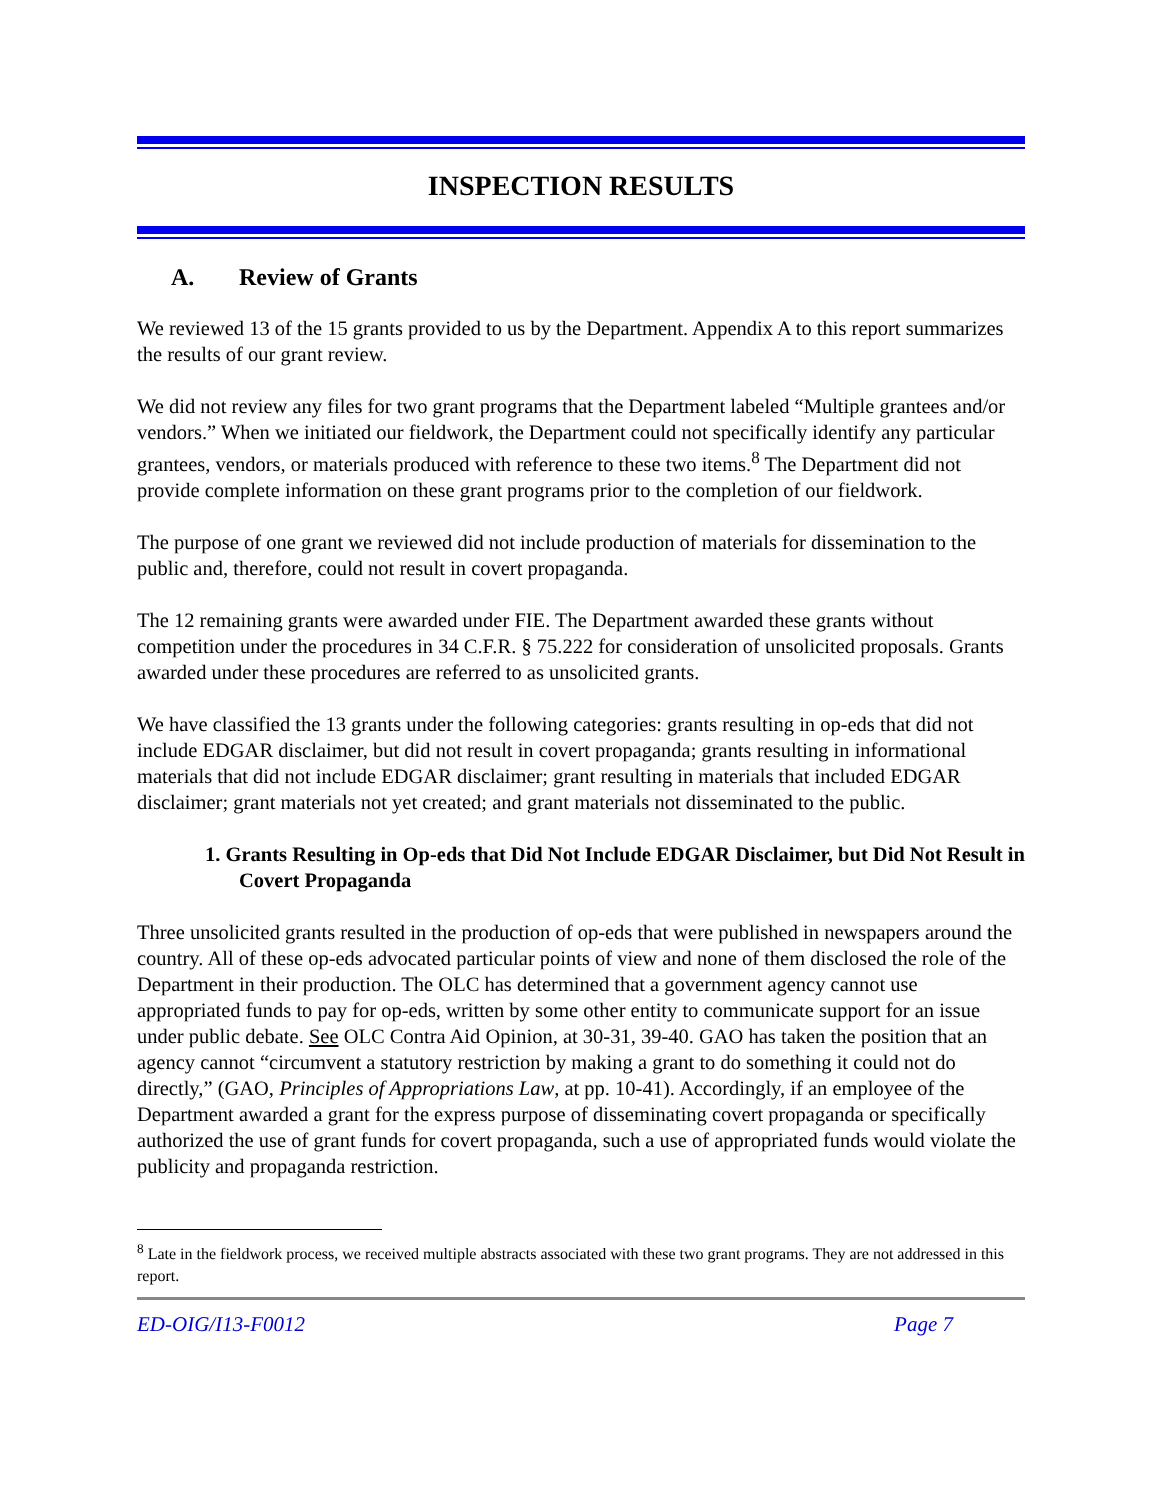INSPECTION RESULTS
A. Review of Grants
We reviewed 13 of the 15 grants provided to us by the Department. Appendix A to this report summarizes the results of our grant review.
We did not review any files for two grant programs that the Department labeled “Multiple grantees and/or vendors.” When we initiated our fieldwork, the Department could not specifically identify any particular grantees, vendors, or materials produced with reference to these two items.<sup>8</sup> The Department did not provide complete information on these grant programs prior to the completion of our fieldwork.
The purpose of one grant we reviewed did not include production of materials for dissemination to the public and, therefore, could not result in covert propaganda.
The 12 remaining grants were awarded under FIE. The Department awarded these grants without competition under the procedures in 34 C.F.R. § 75.222 for consideration of unsolicited proposals. Grants awarded under these procedures are referred to as unsolicited grants.
We have classified the 13 grants under the following categories: grants resulting in op-eds that did not include EDGAR disclaimer, but did not result in covert propaganda; grants resulting in informational materials that did not include EDGAR disclaimer; grant resulting in materials that included EDGAR disclaimer; grant materials not yet created; and grant materials not disseminated to the public.
1. Grants Resulting in Op-eds that Did Not Include EDGAR Disclaimer, but Did Not Result in Covert Propaganda
Three unsolicited grants resulted in the production of op-eds that were published in newspapers around the country. All of these op-eds advocated particular points of view and none of them disclosed the role of the Department in their production. The OLC has determined that a government agency cannot use appropriated funds to pay for op-eds, written by some other entity to communicate support for an issue under public debate. See OLC Contra Aid Opinion, at 30-31, 39-40. GAO has taken the position that an agency cannot “circumvent a statutory restriction by making a grant to do something it could not do directly,” (GAO, Principles of Appropriations Law, at pp. 10-41). Accordingly, if an employee of the Department awarded a grant for the express purpose of disseminating covert propaganda or specifically authorized the use of grant funds for covert propaganda, such a use of appropriated funds would violate the publicity and propaganda restriction.
<sup>8</sup> Late in the fieldwork process, we received multiple abstracts associated with these two grant programs. They are not addressed in this report.
ED-OIG/I13-F0012 Page 7